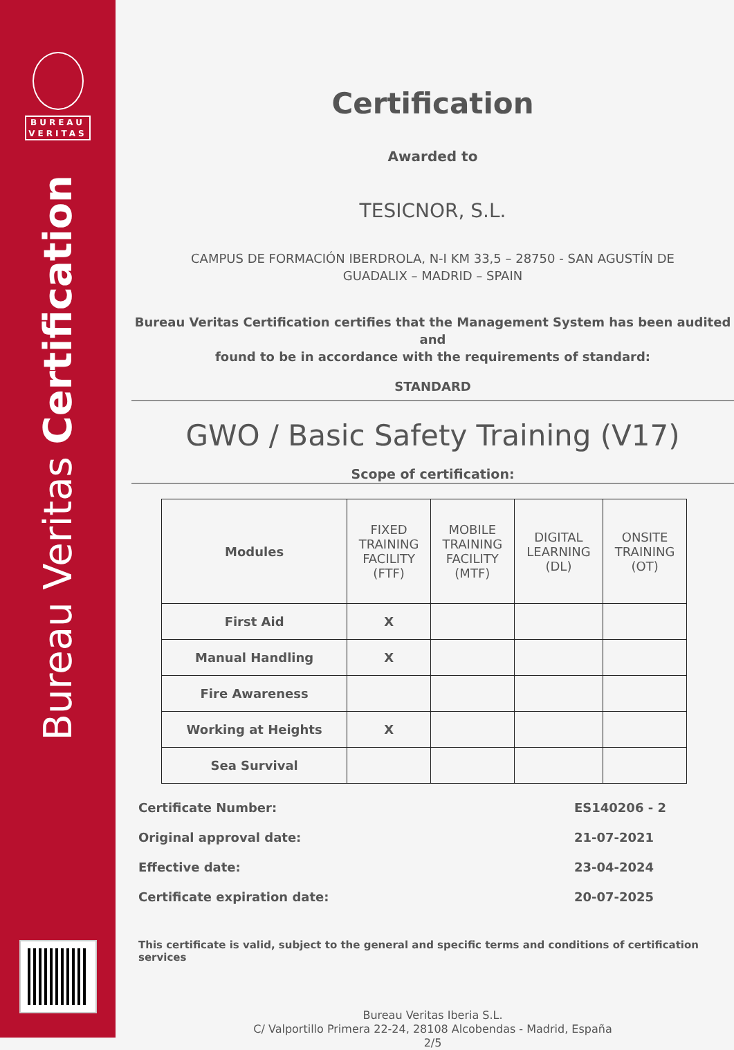BUREAU
VERITAS
Bureau Veritas Certification
Certification
Awarded to
TESICNOR, S.L.
CAMPUS DE FORMACIÓN IBERDROLA, N-I KM 33,5 – 28750 - SAN AGUSTÍN DE
GUADALIX – MADRID – SPAIN
Bureau Veritas Certification certifies that the Management System has been audited and
found to be in accordance with the requirements of standard:
STANDARD
GWO / Basic Safety Training (V17)
Scope of certification:
| Modules | FIXED TRAINING FACILITY (FTF) | MOBILE TRAINING FACILITY (MTF) | DIGITAL LEARNING (DL) | ONSITE TRAINING (OT) |
| --- | --- | --- | --- | --- |
| First Aid | X | | | |
| Manual Handling | X | | | |
| Fire Awareness | | | | |
| Working at Heights | X | | | |
| Sea Survival | | | | |
Certificate Number: ES140206 - 2
Original approval date: 21-07-2021
Effective date: 23-04-2024
Certificate expiration date: 20-07-2025
This certificate is valid, subject to the general and specific terms and conditions of certification services
Bureau Veritas Iberia S.L.
C/ Valportillo Primera 22-24, 28108 Alcobendas - Madrid, España
2/5